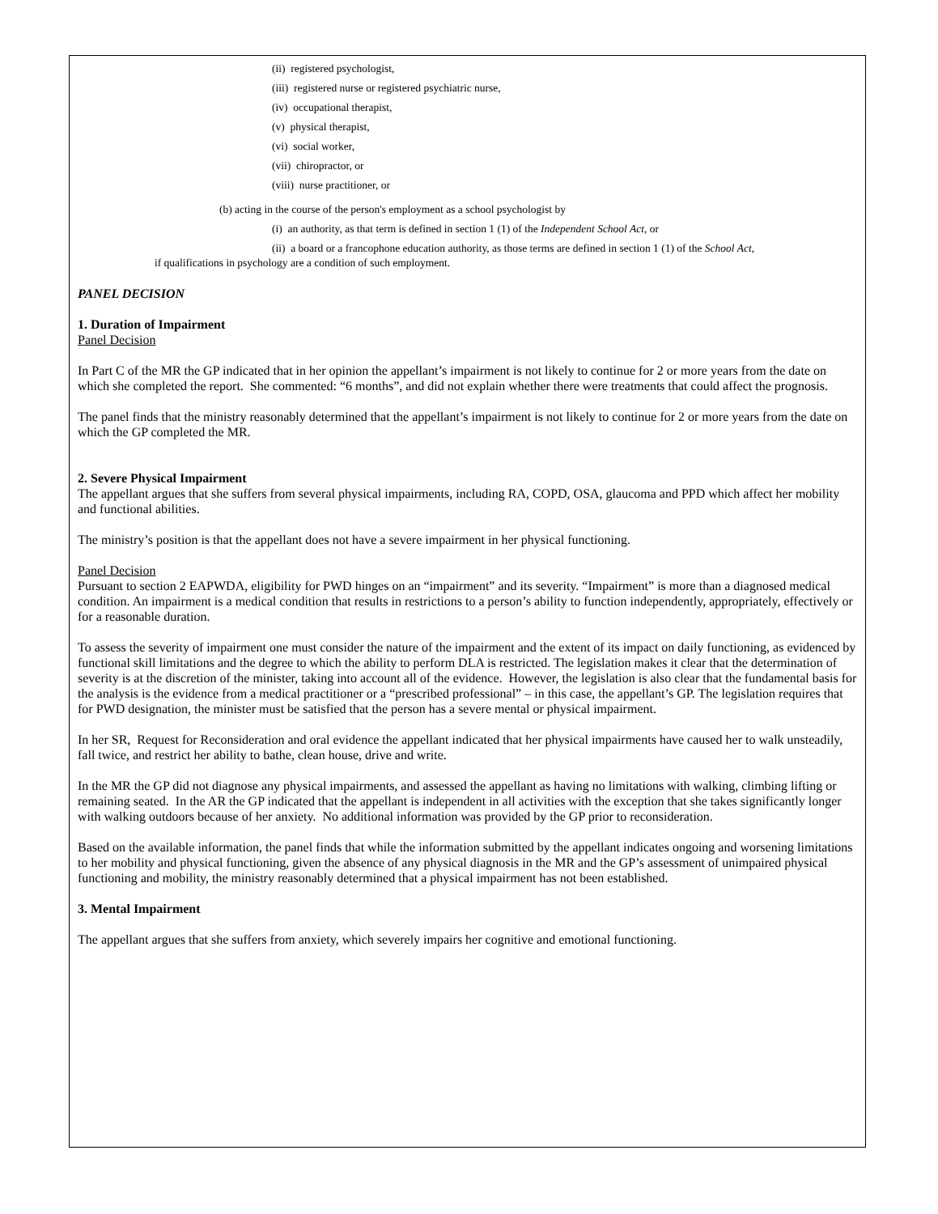(ii) registered psychologist,
(iii) registered nurse or registered psychiatric nurse,
(iv) occupational therapist,
(v) physical therapist,
(vi) social worker,
(vii) chiropractor, or
(viii) nurse practitioner, or
(b) acting in the course of the person's employment as a school psychologist by
(i) an authority, as that term is defined in section 1 (1) of the Independent School Act, or
(ii) a board or a francophone education authority, as those terms are defined in section 1 (1) of the School Act,
if qualifications in psychology are a condition of such employment.
PANEL DECISION
1. Duration of Impairment
Panel Decision
In Part C of the MR the GP indicated that in her opinion the appellant’s impairment is not likely to continue for 2 or more years from the date on which she completed the report. She commented: “6 months”, and did not explain whether there were treatments that could affect the prognosis.
The panel finds that the ministry reasonably determined that the appellant’s impairment is not likely to continue for 2 or more years from the date on which the GP completed the MR.
2. Severe Physical Impairment
The appellant argues that she suffers from several physical impairments, including RA, COPD, OSA, glaucoma and PPD which affect her mobility and functional abilities.
The ministry’s position is that the appellant does not have a severe impairment in her physical functioning.
Panel Decision
Pursuant to section 2 EAPWDA, eligibility for PWD hinges on an “impairment” and its severity. “Impairment” is more than a diagnosed medical condition. An impairment is a medical condition that results in restrictions to a person’s ability to function independently, appropriately, effectively or for a reasonable duration.
To assess the severity of impairment one must consider the nature of the impairment and the extent of its impact on daily functioning, as evidenced by functional skill limitations and the degree to which the ability to perform DLA is restricted. The legislation makes it clear that the determination of severity is at the discretion of the minister, taking into account all of the evidence. However, the legislation is also clear that the fundamental basis for the analysis is the evidence from a medical practitioner or a “prescribed professional” – in this case, the appellant’s GP. The legislation requires that for PWD designation, the minister must be satisfied that the person has a severe mental or physical impairment.
In her SR, Request for Reconsideration and oral evidence the appellant indicated that her physical impairments have caused her to walk unsteadily, fall twice, and restrict her ability to bathe, clean house, drive and write.
In the MR the GP did not diagnose any physical impairments, and assessed the appellant as having no limitations with walking, climbing lifting or remaining seated. In the AR the GP indicated that the appellant is independent in all activities with the exception that she takes significantly longer with walking outdoors because of her anxiety. No additional information was provided by the GP prior to reconsideration.
Based on the available information, the panel finds that while the information submitted by the appellant indicates ongoing and worsening limitations to her mobility and physical functioning, given the absence of any physical diagnosis in the MR and the GP’s assessment of unimpaired physical functioning and mobility, the ministry reasonably determined that a physical impairment has not been established.
3. Mental Impairment
The appellant argues that she suffers from anxiety, which severely impairs her cognitive and emotional functioning.